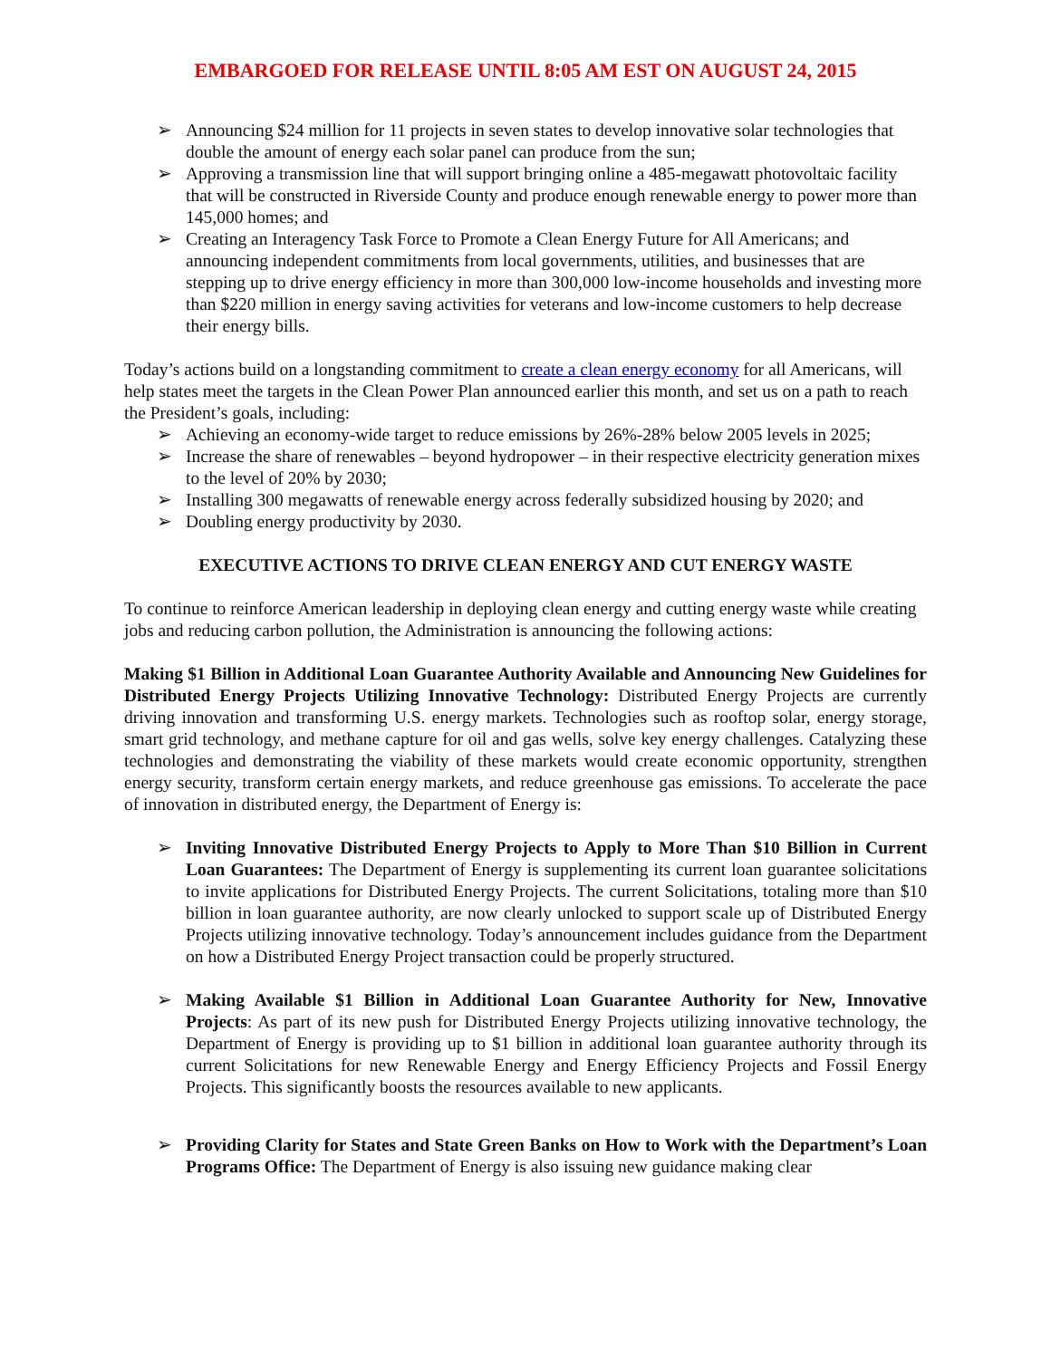EMBARGOED FOR RELEASE UNTIL 8:05 AM EST ON AUGUST 24, 2015
➢ Announcing $24 million for 11 projects in seven states to develop innovative solar technologies that double the amount of energy each solar panel can produce from the sun;
➢ Approving a transmission line that will support bringing online a 485-megawatt photovoltaic facility that will be constructed in Riverside County and produce enough renewable energy to power more than 145,000 homes; and
➢ Creating an Interagency Task Force to Promote a Clean Energy Future for All Americans; and announcing independent commitments from local governments, utilities, and businesses that are stepping up to drive energy efficiency in more than 300,000 low-income households and investing more than $220 million in energy saving activities for veterans and low-income customers to help decrease their energy bills.
Today’s actions build on a longstanding commitment to create a clean energy economy for all Americans, will help states meet the targets in the Clean Power Plan announced earlier this month, and set us on a path to reach the President’s goals, including:
➢ Achieving an economy-wide target to reduce emissions by 26%-28% below 2005 levels in 2025;
➢ Increase the share of renewables – beyond hydropower – in their respective electricity generation mixes to the level of 20% by 2030;
➢ Installing 300 megawatts of renewable energy across federally subsidized housing by 2020; and
➢ Doubling energy productivity by 2030.
EXECUTIVE ACTIONS TO DRIVE CLEAN ENERGY AND CUT ENERGY WASTE
To continue to reinforce American leadership in deploying clean energy and cutting energy waste while creating jobs and reducing carbon pollution, the Administration is announcing the following actions:
Making $1 Billion in Additional Loan Guarantee Authority Available and Announcing New Guidelines for Distributed Energy Projects Utilizing Innovative Technology: Distributed Energy Projects are currently driving innovation and transforming U.S. energy markets. Technologies such as rooftop solar, energy storage, smart grid technology, and methane capture for oil and gas wells, solve key energy challenges. Catalyzing these technologies and demonstrating the viability of these markets would create economic opportunity, strengthen energy security, transform certain energy markets, and reduce greenhouse gas emissions. To accelerate the pace of innovation in distributed energy, the Department of Energy is:
➢ Inviting Innovative Distributed Energy Projects to Apply to More Than $10 Billion in Current Loan Guarantees: The Department of Energy is supplementing its current loan guarantee solicitations to invite applications for Distributed Energy Projects. The current Solicitations, totaling more than $10 billion in loan guarantee authority, are now clearly unlocked to support scale up of Distributed Energy Projects utilizing innovative technology. Today’s announcement includes guidance from the Department on how a Distributed Energy Project transaction could be properly structured.
➢ Making Available $1 Billion in Additional Loan Guarantee Authority for New, Innovative Projects: As part of its new push for Distributed Energy Projects utilizing innovative technology, the Department of Energy is providing up to $1 billion in additional loan guarantee authority through its current Solicitations for new Renewable Energy and Energy Efficiency Projects and Fossil Energy Projects. This significantly boosts the resources available to new applicants.
➢ Providing Clarity for States and State Green Banks on How to Work with the Department’s Loan Programs Office: The Department of Energy is also issuing new guidance making clear